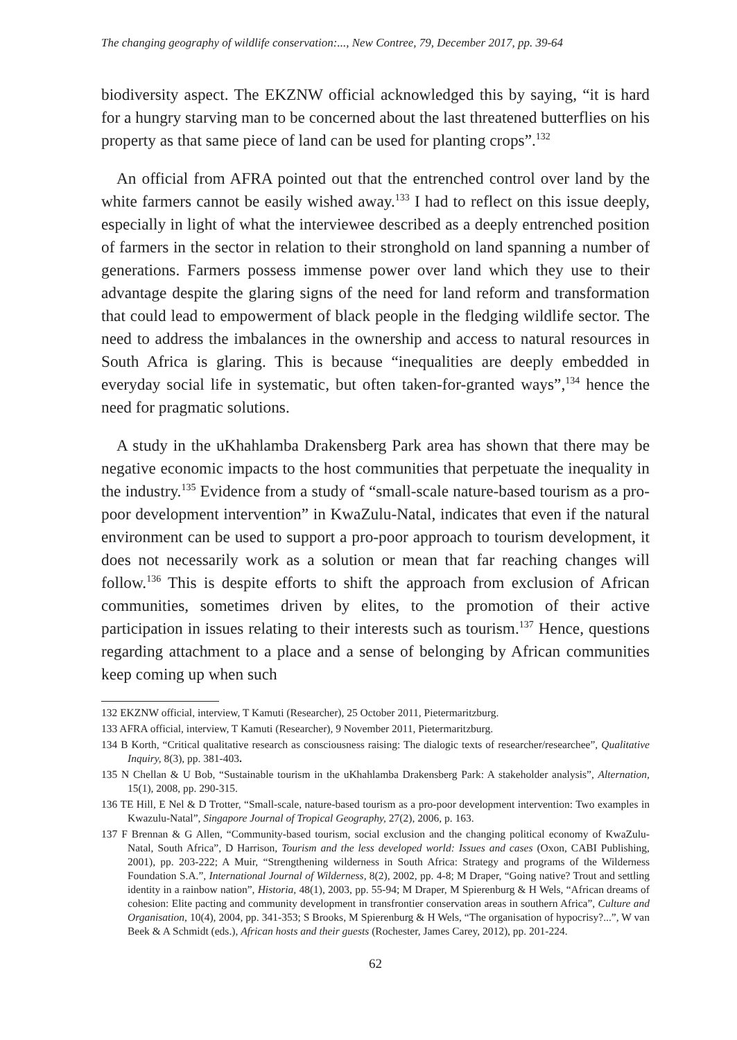The changing geography of wildlife conservation:..., New Contree, 79, December 2017, pp. 39-64
biodiversity aspect. The EKZNW official acknowledged this by saying, “it is hard for a hungry starving man to be concerned about the last threatened butterflies on his property as that same piece of land can be used for planting crops”.<sup>132</sup>
An official from AFRA pointed out that the entrenched control over land by the white farmers cannot be easily wished away.<sup>133</sup> I had to reflect on this issue deeply, especially in light of what the interviewee described as a deeply entrenched position of farmers in the sector in relation to their stronghold on land spanning a number of generations. Farmers possess immense power over land which they use to their advantage despite the glaring signs of the need for land reform and transformation that could lead to empowerment of black people in the fledging wildlife sector. The need to address the imbalances in the ownership and access to natural resources in South Africa is glaring. This is because “inequalities are deeply embedded in everyday social life in systematic, but often taken-for-granted ways”,<sup>134</sup> hence the need for pragmatic solutions.
A study in the uKhahlamba Drakensberg Park area has shown that there may be negative economic impacts to the host communities that perpetuate the inequality in the industry.<sup>135</sup> Evidence from a study of “small-scale nature-based tourism as a pro-poor development intervention” in KwaZulu-Natal, indicates that even if the natural environment can be used to support a pro-poor approach to tourism development, it does not necessarily work as a solution or mean that far reaching changes will follow.<sup>136</sup> This is despite efforts to shift the approach from exclusion of African communities, sometimes driven by elites, to the promotion of their active participation in issues relating to their interests such as tourism.<sup>137</sup> Hence, questions regarding attachment to a place and a sense of belonging by African communities keep coming up when such
132 EKZNW official, interview, T Kamuti (Researcher), 25 October 2011, Pietermaritzburg.
133 AFRA official, interview, T Kamuti (Researcher), 9 November 2011, Pietermaritzburg.
134 B Korth, “Critical qualitative research as consciousness raising: The dialogic texts of researcher/researchee”, Qualitative Inquiry, 8(3), pp. 381-403.
135 N Chellan & U Bob, “Sustainable tourism in the uKhahlamba Drakensberg Park: A stakeholder analysis”, Alternation, 15(1), 2008, pp. 290-315.
136 TE Hill, E Nel & D Trotter, “Small-scale, nature-based tourism as a pro-poor development intervention: Two examples in Kwazulu-Natal”, Singapore Journal of Tropical Geography, 27(2), 2006, p. 163.
137 F Brennan & G Allen, “Community-based tourism, social exclusion and the changing political economy of KwaZulu-Natal, South Africa”, D Harrison, Tourism and the less developed world: Issues and cases (Oxon, CABI Publishing, 2001), pp. 203-222; A Muir, “Strengthening wilderness in South Africa: Strategy and programs of the Wilderness Foundation S.A.”, International Journal of Wilderness, 8(2), 2002, pp. 4-8; M Draper, “Going native? Trout and settling identity in a rainbow nation”, Historia, 48(1), 2003, pp. 55-94; M Draper, M Spierenburg & H Wels, “African dreams of cohesion: Elite pacting and community development in transfrontier conservation areas in southern Africa”, Culture and Organisation, 10(4), 2004, pp. 341-353; S Brooks, M Spierenburg & H Wels, “The organisation of hypocrisy?...”, W van Beek & A Schmidt (eds.), African hosts and their guests (Rochester, James Carey, 2012), pp. 201-224.
62